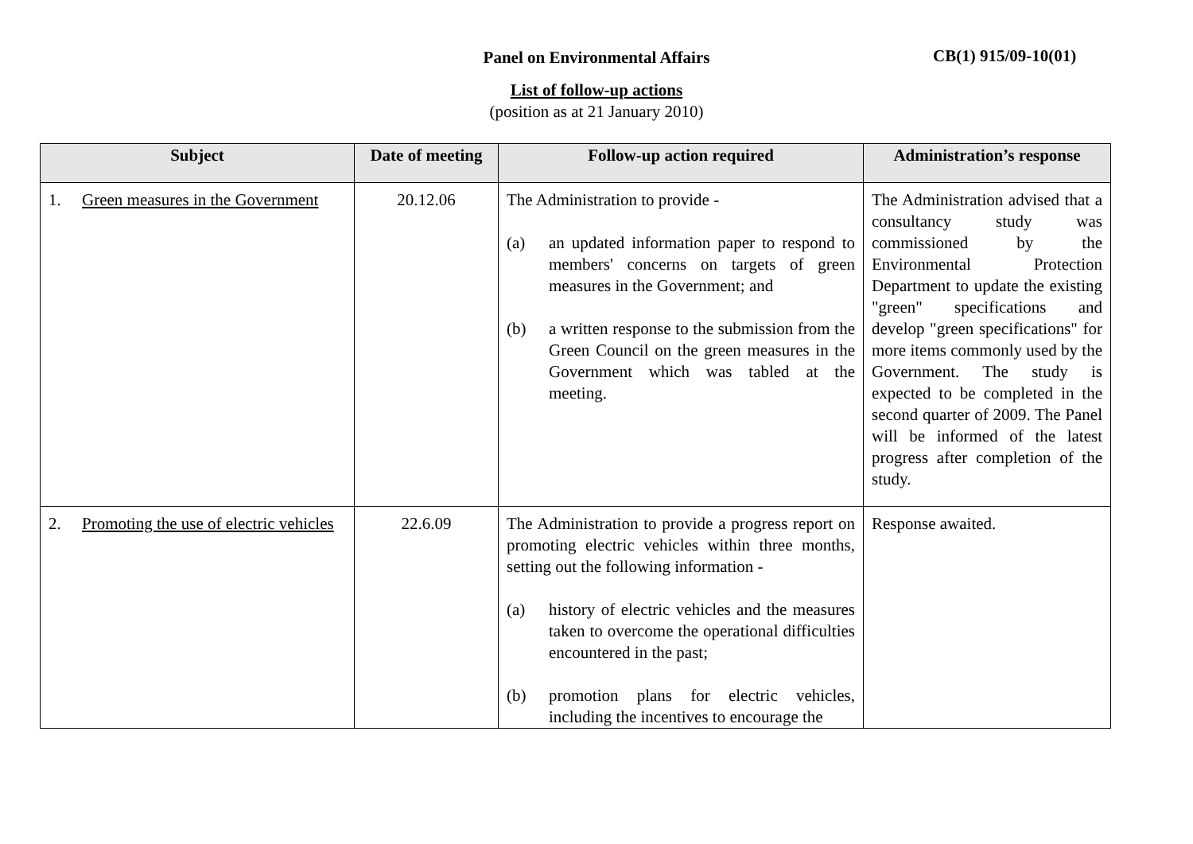Panel on Environmental Affairs CB(1) 915/09-10(01)
List of follow-up actions
(position as at 21 January 2010)
| Subject | Date of meeting | Follow-up action required | Administration’s response |
| --- | --- | --- | --- |
| 1. Green measures in the Government | 20.12.06 | The Administration to provide - (a) an updated information paper to respond to members' concerns on targets of green measures in the Government; and (b) a written response to the submission from the Green Council on the green measures in the Government which was tabled at the meeting. | The Administration advised that a consultancy study was commissioned by the Environmental Protection Department to update the existing "green" specifications and develop "green specifications" for more items commonly used by the Government. The study is expected to be completed in the second quarter of 2009. The Panel will be informed of the latest progress after completion of the study. |
| 2. Promoting the use of electric vehicles | 22.6.09 | The Administration to provide a progress report on promoting electric vehicles within three months, setting out the following information - (a) history of electric vehicles and the measures taken to overcome the operational difficulties encountered in the past; (b) promotion plans for electric vehicles, including the incentives to encourage the | Response awaited. |